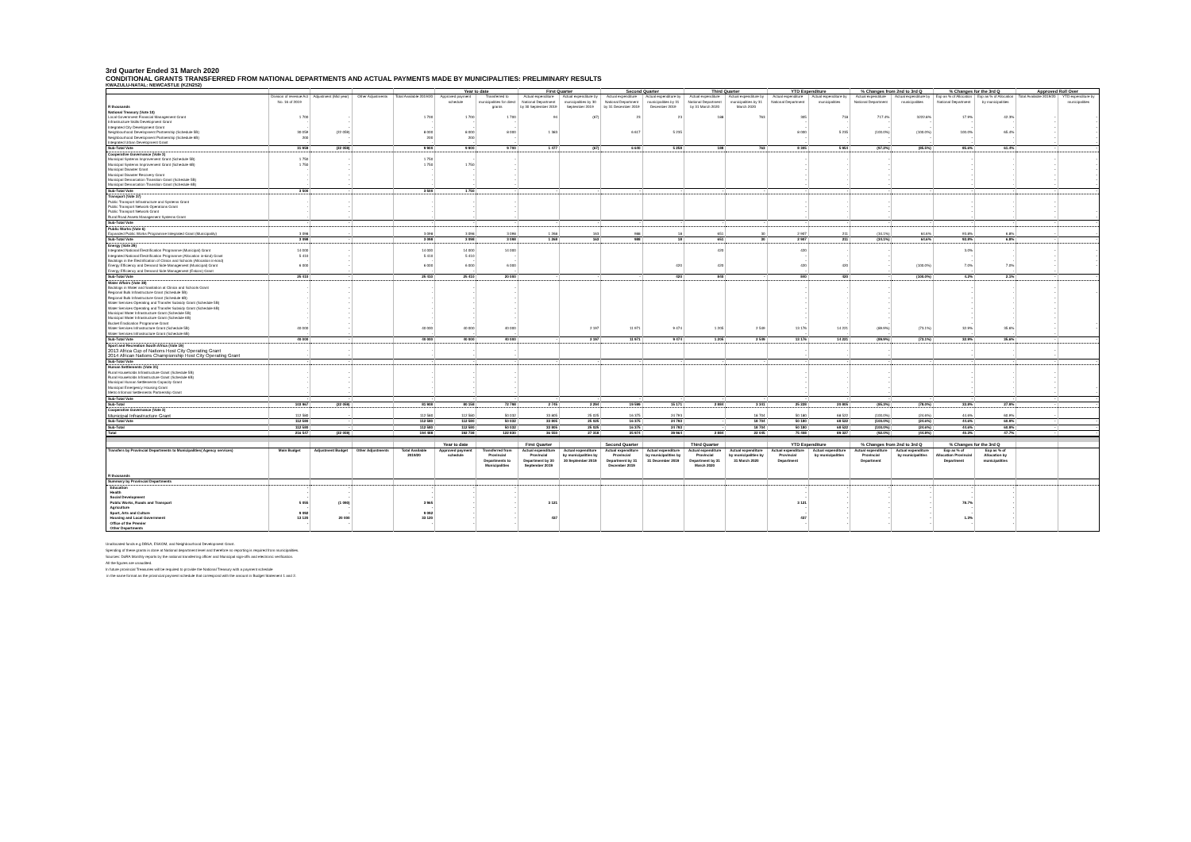3rd Quarter Ended 31 March 2020
CONDITIONAL GRANTS TRANSFERRED FROM NATIONAL DEPARTMENTS AND ACTUAL PAYMENTS MADE BY MUNICIPALITIES: PRELIMINARY RESULTS
KWAZULU-NATAL: NEWCASTLE (KZN252)
| | | | | | Year to date | | First Quarter | | Second Quarter | | Third Quarter | | YTD Expenditure | | % Changes from 2nd to 3rd Q | | % Changes for the 3rd Q | | Approved Roll Over | |
| --- | --- | --- | --- | --- | --- | --- | --- | --- | --- | --- | --- | --- | --- | --- | --- | --- | --- | --- | --- | --- |
| R thousands | Division of revenue Act No. 16 of 2019 | Adjustment (Mid year) | Other Adjustments | Total Available 2019/20 | Approved payment schedule | Transferred to municipalities for direct grants | Actual expenditure National Department by 30 September 2019 | Actual expenditure by municipalities by 30 September 2019 | Actual expenditure National Department by 31 December 2019 | Actual expenditure by municipalities by 31 December 2019 | Actual expenditure National Department by 31 March 2020 | Actual expenditure by municipalities by 31 March 2020 | Actual expenditure National Department | Actual expenditure by municipalities | Actual expenditure National Department | Actual expenditure by municipalities | Exp as % of Allocation National Department | Exp as % of Allocation by municipalities | Total Available 2019/20 | YTD expenditure by municipalities |
| National Treasury (Vote 10) | | | | | | | | | | | | | | | | | | | | |
| Local Government Financial Management Grant | 1 700 | - | | 1 700 | 1 700 | 1 700 | 94 | (67) | 23 | 23 | 188 | 763 | 305 | 718 | 717.4% | 3222.8% | 17.9% | 42.3% | - | - |
| Infrastructure Skills Development Grant | - | - | | - | - | - | | | | | | | - | - | - | - | - | - | - | - |
| Integrated City Development Grant | - | - | | - | - | - | | | | | | | - | - | - | - | - | - | - | - |
| Neighbourhood Development Partnership (Schedule 5B) | 30 059 | (22 059) | | 8 000 | 8 000 | 8 000 | 1 383 | | 6 617 | 5 235 | | | 8 000 | 5 235 | (100.0%) | (100.0%) | 100.0% | 65.4% | - | - |
| Neighbourhood Development Partnership (Schedule 6B) | 200 | - | | 200 | 200 | - | | | | | | | - | - | - | - | - | - | - | - |
| Integrated Urban Development Grant | - | - | | - | - | - | | | | | | | - | - | - | - | - | - | - | - |
| Sub-Total Vote | 31 959 | (22 059) | | 9 900 | 9 900 | 9 700 | 1 477 | (67) | 6 640 | 5 258 | 188 | 763 | 8 305 | 5 954 | (97.2%) | (85.5%) | 85.6% | 61.4% | - | - |
| Cooperative Governance (Vote 3) | | | | | | | | | | | | | | | | | | | | |
| Municipal Systems Improvement Grant (Schedule 5B) | 1 750 | - | | 1 750 | - | - | | | | | | | - | - | - | | - | - | - | - |
| Municipal Systems Improvement Grant (Schedule 6B) | 1 750 | - | | 1 750 | 1 750 | - | | | | | | | - | - | - | | - | - | - | - |
| Municipal Disaster Grant | - | - | | - | - | - | | | | | | | - | - | - | | - | - | - | - |
| Municipal Disaster Recovery Grant | - | - | | - | - | - | | | | | | | - | - | - | | - | - | - | - |
| Municipal Demarcation Transition Grant (Schedule 5B) | - | - | | - | - | - | | | | | | | - | - | - | | - | - | - | - |
| Municipal Demarcation Transition Grant (Schedule 6B) | - | - | | - | - | - | | | | | | | - | - | - | | - | - | - | - |
| Sub-Total Vote | 3 500 | - | | 3 500 | 1 750 | - | - | - | - | - | - | - | - | - | - | - | - | - | - | - |
| Transport (Vote 37) | | | | | | | | | | | | | | | | | | | | |
| Public Transport Infrastructure and Systems Grant | - | - | | - | - | - | | | | | | | - | - | - | | - | - | - | |
| Public Transport Network Operations Grant | - | - | | - | - | - | | | | | | | - | - | - | | - | - | - | |
| Public Transport Network Grant | - | - | | - | - | - | | | | | | | - | - | - | | - | - | - | - |
| Rural Road Assets Management Systems Grant | - | - | | - | - | - | | | | | | | - | - | - | | - | - | - | - |
| Sub-Total Vote | - | - | | - | - | - | - | - | - | - | - | - | - | - | - | - | - | - | - | - |
| Public Works (Vote 6) | | | | | | | | | | | | | | | | | | | | |
| Expanded Public Works Programme Integrated Grant (Municipality) | 3 098 | - | | 3 098 | 3 098 | 3 098 | 1 268 | 163 | 988 | 18 | 651 | 30 | 2 907 | 211 | (34.1%) | 64.6% | 93.8% | 6.8% | - | - |
| Sub-Total Vote | 3 098 | - | | 3 098 | 3 098 | 3 098 | 1 268 | 163 | 988 | 18 | 651 | 30 | 2 907 | 211 | (34.1%) | 64.6% | 93.8% | 6.8% | - | - |
| Energy (Vote 29) | | | | | | | | | | | | | | | | | | | | |
| Integrated National Electrification Programme (Municipal) Grant | 14 000 | - | | 14 000 | 14 000 | 14 000 | | | | | 420 | | 420 | - | - | | 3.0% | - | - | - |
| Integrated National Electrification Programme (Allocation in-kind) Grant | 5 410 | - | | 5 410 | 5 410 | - | | | | | | | - | - | - | | - | - | - | - |
| Backlogs in the Electrification of Clinics and Schools (Allocation in-kind) | - | - | | - | - | - | | | | | | | - | - | - | | - | - | - | - |
| Energy Efficiency and Demand Side Management (Municipal) Grant | 6 000 | - | | 6 000 | 6 000 | 6 000 | | | | 420 | 420 | | 420 | 420 | - | (100.0%) | 7.0% | 7.0% | - | - |
| Energy Efficiency and Demand Side Management (Eskom) Grant | - | - | | - | - | - | | | | | | | - | - | - | | - | - | - | |
| Sub-Total Vote | 25 410 | - | | 25 410 | 25 410 | 20 000 | - | - | - | 420 | 840 | - | 840 | 420 | - | (100.0%) | 4.2% | 2.1% | - | - |
| Water Affairs (Vote 38) | | | | | | | | | | | | | | | | | | | | |
| Backlogs in Water and Sanitation at Clinics and Schools Grant | - | - | | - | - | - | | | | | | | - | - | - | | - | - | - | |
| Regional Bulk Infrastructure Grant (Schedule 5B) | - | - | | - | - | - | | | | | | | - | - | - | | - | - | - | - |
| Regional Bulk Infrastructure Grant (Schedule 6B) | - | - | | - | - | - | | | | | | | - | - | - | | - | - | - | |
| Water Services Operating and Transfer Subsidy Grant (Schedule 5B) | - | - | | - | - | - | | | | | | | - | - | - | | - | - | - | |
| Water Services Operating and Transfer Subsidy Grant (Schedule 6B) | - | - | | - | - | - | | | | | | | - | - | - | | - | - | - | |
| Municipal Water Infrastructure Grant (Schedule 5B) | - | - | | - | - | - | | | | | | | - | - | - | | - | - | - | |
| Municipal Water Infrastructure Grant (Schedule 6B) | - | - | | - | - | - | | | | | | | - | - | - | | - | - | - | |
| Bucket Eradication Programme Grant | - | - | | - | - | - | | | | | | | - | - | - | | - | - | - | - |
| Water Services Infrastructure Grant (Schedule 5B) | 40 000 | - | | 40 000 | 40 000 | 40 000 | | 2 197 | 11 971 | 9 474 | 1 205 | 2 549 | 13 176 | 14 221 | (89.9%) | (73.1%) | 32.9% | 35.6% | - | - |
| Water Services Infrastructure Grant (Schedule 6B) | - | - | | - | - | - | | | | | | | - | - | - | | - | - | - | |
| Sub-Total Vote | 40 000 | - | | 40 000 | 40 000 | 40 000 | - | 2 197 | 11 971 | 9 474 | 1 205 | 2 549 | 13 176 | 14 221 | (89.9%) | (73.1%) | 32.9% | 35.6% | - | - |
| Sport and Recreation South Africa (Vote 19) | | | | | | | | | | | | | | | | | | | | |
| 2013 Africa Cup of Nations Host City Operating Grant | - | - | | - | - | - | | | | | | | - | - | - | | - | - | - | |
| 2014 African Nations Championship Host City Operating Grant | - | - | | - | - | - | | | | | | | - | - | - | | - | - | - | |
| Sub-Total Vote | - | - | | - | - | - | - | - | - | - | - | - | - | - | - | - | - | - | - | - |
| Human Settlements (Vote 31) | | | | | | | | | | | | | | | | | | | | |
| Rural Households Infrastructure Grant (Schedule 5B) | - | - | | - | - | - | | | | | | | - | - | - | | - | - | - | |
| Rural Households Infrastructure Grant (Schedule 6B) | - | - | | - | - | - | | | | | | | - | - | - | | - | - | - | |
| Municipal Human Settlements Capacity Grant | - | - | | - | - | - | | | | | | | - | - | - | | - | - | - | |
| Municipal Emergency Housing Grant | - | - | | - | - | - | | | | | | | - | - | - | | - | - | - | - |
| Metro Informal Settlements Partnership Grant | - | - | | - | - | - | | | | | | | - | - | - | | - | - | - | - |
| Sub-Total Vote | - | - | | - | - | - | - | - | - | - | - | - | - | - | - | - | - | - | - | - |
| Sub-Total | 103 967 | (22 059) | | 81 908 | 80 158 | 72 798 | 2 745 | 2 294 | 19 599 | 15 171 | 2 884 | 3 341 | 25 228 | 20 805 | (85.3%) | (78.0%) | 33.8% | 27.9% | - | - |
| Cooperative Governance (Vote 3) | | | | | | | | | | | | | | | | | | | | |
| Municipal Infrastructure Grant | 112 580 | - | | 112 580 | 112 580 | 50 032 | 33 805 | 25 025 | 16 375 | 24 793 | | 18 704 | 50 180 | 68 522 | (100.0%) | (24.6%) | 44.6% | 60.9% | - | |
| Sub-Total Vote | 112 580 | - | | 112 580 | 112 580 | 50 032 | 33 805 | 25 025 | 16 375 | 24 793 | - | 18 704 | 50 180 | 68 522 | (100.0%) | (24.6%) | 44.6% | 60.9% | - | - |
| Sub-Total | 112 580 | - | | 112 580 | 112 580 | 50 032 | 33 805 | 25 025 | 16 375 | 24 793 | - | 18 704 | 50 180 | 68 522 | (100.0%) | (24.6%) | 44.6% | 60.9% | - | - |
| Total | 216 547 | (22 059) | | 194 488 | 192 738 | 122 830 | 36 550 | 27 318 | 35 974 | 39 964 | 2 884 | 22 045 | 75 408 | 89 327 | (92.0%) | (44.8%) | 40.3% | 47.7% | - | - |
| | | | | | Year to date | | First Quarter | | Second Quarter | | Third Quarter | | YTD Expenditure | | % Changes from 2nd to 3rd Q | | % Changes for the 3rd Q | | | |
| Transfers by Provincial Departments to Municipalities( Agency services) R thousands | Main Budget | Adjustment Budget | Other Adjustments | Total Available 2019/20 | Approved payment schedule | Transferred from Provincial Departments to Municipalities | Actual expenditure Provincial Department by 30 September 2019 | Actual expenditure by municipalities by 30 September 2019 | Actual expenditure Provincial Department by 31 December 2019 | Actual expenditure by municipalities by 31 December 2019 | Actual expenditure Provincial Department by 31 March 2020 | Actual expenditure by municipalities by 31 March 2020 | Actual expenditure Provincial Department | Actual expenditure by municipalities | Actual expenditure Provincial Department | Actual expenditure by municipalities | Exp as % of Allocation Provincial Department | Exp as % of Allocation by municipalities | | |
| Summary by Provincial Departments | | | | | | | | | | | | | | | | | | | | |
| Education | - | - | | - | - | - | | | | | | | - | - | - | - | - | - | | |
| Health | - | - | | - | - | - | | | | | | | - | - | - | - | - | - | | |
| Social Development | - | - | | - | - | - | | | | | | | - | - | - | - | - | - | | |
| Public Works, Roads and Transport | 5 055 | (1 090) | | 3 965 | - | - | 3 121 | | | | | | 3 121 | - | - | - | 78.7% | - | | |
| Agriculture | - | - | | - | - | - | | | | | | | - | - | - | - | - | - | | |
| Sport, Arts and Culture | 9 092 | - | | 9 092 | - | - | | | | | | | - | - | - | - | - | - | | |
| Housing and Local Government | 13 120 | 20 000 | | 33 120 | - | - | 437 | | | | | | 437 | - | - | - | 1.3% | - | | |
| Office of the Premier | - | - | | - | - | - | | | | | | | - | - | - | - | - | - | | |
| Other Departments | | | | | | | | | | | | | | | | | | | | |
Unallocated funds e.g DBSA, ESKOM, and Neighbourhood Development Grant.
Spending of these grants is done at National department level and therefore no reporting is required from municipalities.
Sources: DoRA Monthly reports by the national transferring officer and Municipal sign-offs and electronic verification.
All the figures are unaudited.
In future provincial Treasuries will be required to provide the National Treasury with a payment schedule
in the same format as the provincial payment schedule that correspond with the amount in Budget Statement 1 and 2.